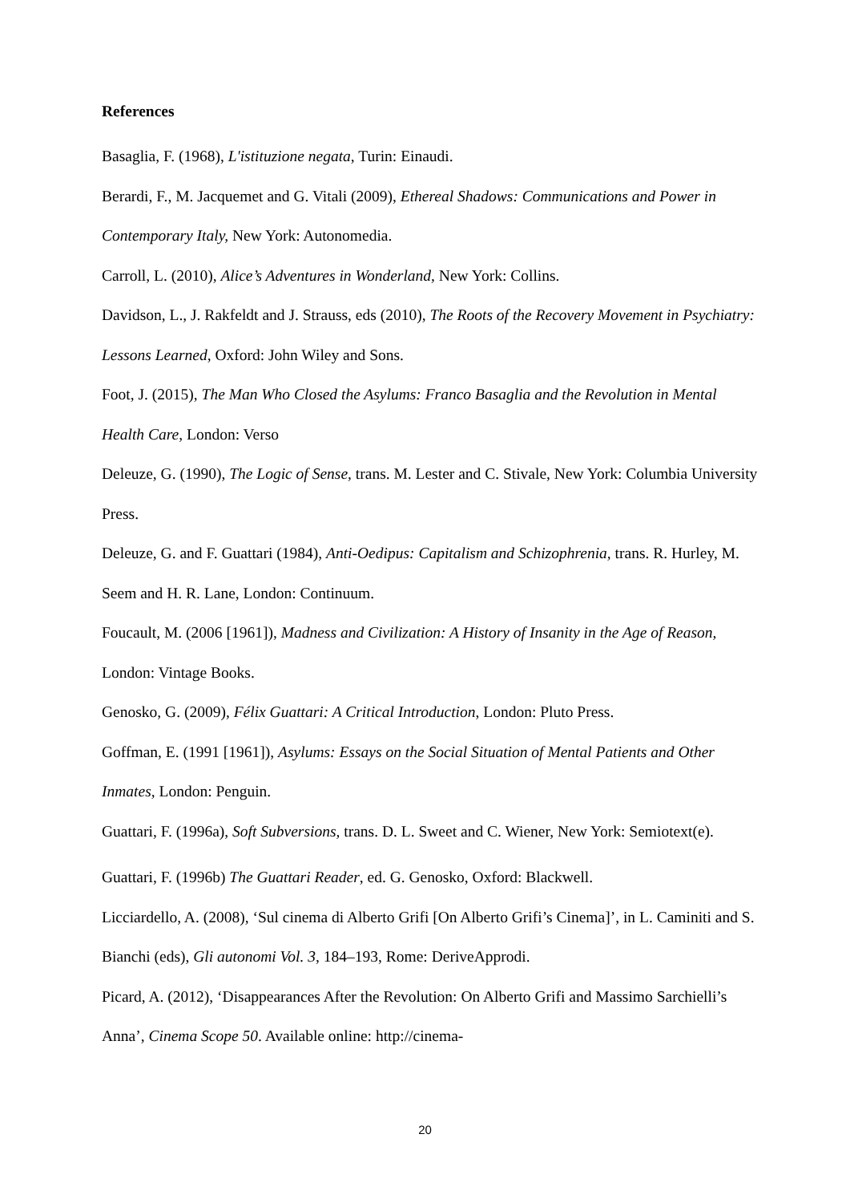References
Basaglia, F. (1968), L'istituzione negata, Turin: Einaudi.
Berardi, F., M. Jacquemet and G. Vitali (2009), Ethereal Shadows: Communications and Power in Contemporary Italy, New York: Autonomedia.
Carroll, L. (2010), Alice’s Adventures in Wonderland, New York: Collins.
Davidson, L., J. Rakfeldt and J. Strauss, eds (2010), The Roots of the Recovery Movement in Psychiatry: Lessons Learned, Oxford: John Wiley and Sons.
Foot, J. (2015), The Man Who Closed the Asylums: Franco Basaglia and the Revolution in Mental Health Care, London: Verso
Deleuze, G. (1990), The Logic of Sense, trans. M. Lester and C. Stivale, New York: Columbia University Press.
Deleuze, G. and F. Guattari (1984), Anti-Oedipus: Capitalism and Schizophrenia, trans. R. Hurley, M. Seem and H. R. Lane, London: Continuum.
Foucault, M. (2006 [1961]), Madness and Civilization: A History of Insanity in the Age of Reason, London: Vintage Books.
Genosko, G. (2009), Félix Guattari: A Critical Introduction, London: Pluto Press.
Goffman, E. (1991 [1961]), Asylums: Essays on the Social Situation of Mental Patients and Other Inmates, London: Penguin.
Guattari, F. (1996a), Soft Subversions, trans. D. L. Sweet and C. Wiener, New York: Semiotext(e).
Guattari, F. (1996b) The Guattari Reader, ed. G. Genosko, Oxford: Blackwell.
Licciardello, A. (2008), ‘Sul cinema di Alberto Grifi [On Alberto Grifi’s Cinema]’, in L. Caminiti and S. Bianchi (eds), Gli autonomi Vol. 3, 184–193, Rome: DeriveApprodi.
Picard, A. (2012), ‘Disappearances After the Revolution: On Alberto Grifi and Massimo Sarchielli’s Anna’, Cinema Scope 50. Available online: http://cinema-
20